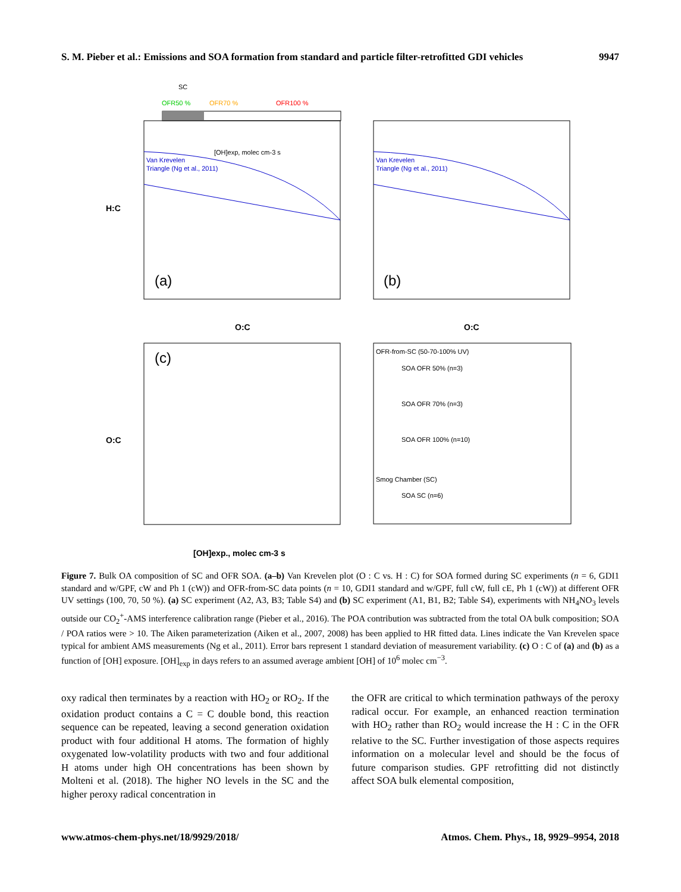S. M. Pieber et al.: Emissions and SOA formation from standard and particle filter-retrofitted GDI vehicles 9947
SC
OFR50 %
OFR70 %
OFR100 %
[OH]exp, molec cm-3 s
Van Krevelen
Triangle (Ng et al., 2011)
Van Krevelen
Triangle (Ng et al., 2011)
(a)
(b)
O:C
O:C
H:C
(c)
O:C
[OH]exp., molec cm-3 s
OFR-from-SC (50-70-100% UV)
SOA OFR 50% (n=3)
SOA OFR 70% (n=3)
SOA OFR 100% (n=10)
Smog Chamber (SC)
SOA SC (n=6)
Figure 7. Bulk OA composition of SC and OFR SOA. (a–b) Van Krevelen plot (O : C vs. H : C) for SOA formed during SC experiments (n = 6, GDI1 standard and w/GPF, cW and Ph 1 (cW)) and OFR-from-SC data points (n = 10, GDI1 standard and w/GPF, full cW, full cE, Ph 1 (cW)) at different OFR UV settings (100, 70, 50 %). (a) SC experiment (A2, A3, B3; Table S4) and (b) SC experiment (A1, B1, B2; Table S4), experiments with NH<sub>4</sub>NO<sub>3</sub> levels outside our CO<sub>2</sub><sup>+</sup>-AMS interference calibration range (Pieber et al., 2016). The POA contribution was subtracted from the total OA bulk composition; SOA / POA ratios were > 10. The Aiken parameterization (Aiken et al., 2007, 2008) has been applied to HR fitted data. Lines indicate the Van Krevelen space typical for ambient AMS measurements (Ng et al., 2011). Error bars represent 1 standard deviation of measurement variability. (c) O : C of (a) and (b) as a function of [OH] exposure. [OH]<sub>exp</sub> in days refers to an assumed average ambient [OH] of 10<sup>6</sup> molec cm<sup>−3</sup>.
oxy radical then terminates by a reaction with HO<sub>2</sub> or RO<sub>2</sub>. If the oxidation product contains a C = C double bond, this reaction sequence can be repeated, leaving a second generation oxidation product with four additional H atoms. The formation of highly oxygenated low-volatility products with two and four additional H atoms under high OH concentrations has been shown by Molteni et al. (2018). The higher NO levels in the SC and the higher peroxy radical concentration in
the OFR are critical to which termination pathways of the peroxy radical occur. For example, an enhanced reaction termination with HO<sub>2</sub> rather than RO<sub>2</sub> would increase the H : C in the OFR relative to the SC. Further investigation of those aspects requires information on a molecular level and should be the focus of future comparison studies. GPF retrofitting did not distinctly affect SOA bulk elemental composition,
www.atmos-chem-phys.net/18/9929/2018/ Atmos. Chem. Phys., 18, 9929–9954, 2018